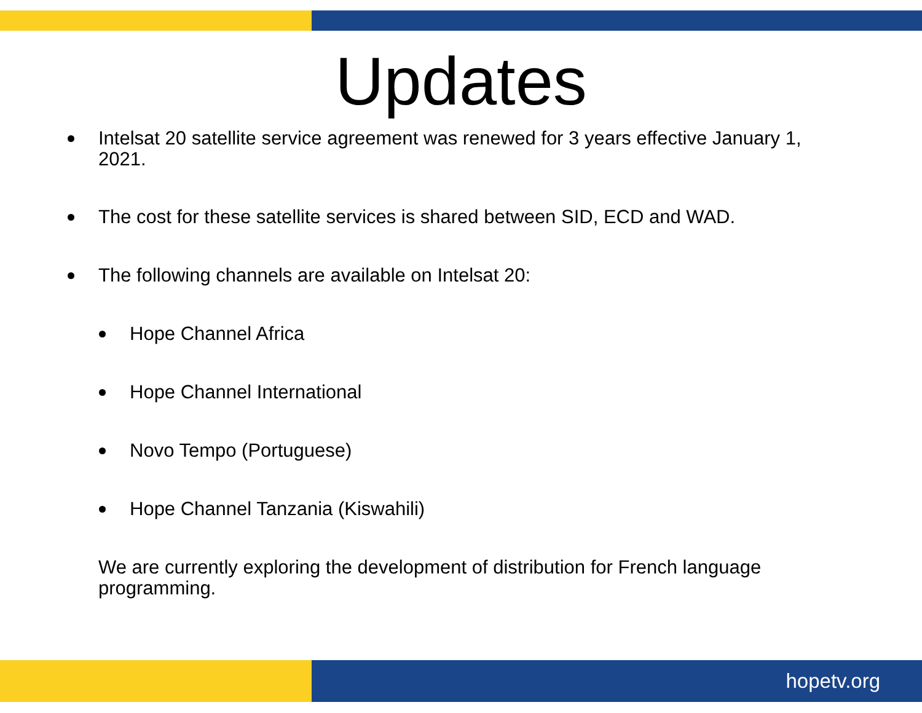Updates
Intelsat 20 satellite service agreement was renewed for 3 years effective January 1, 2021.
The cost for these satellite services is shared between SID, ECD and WAD.
The following channels are available on Intelsat 20:
Hope Channel Africa
Hope Channel International
Novo Tempo (Portuguese)
Hope Channel Tanzania (Kiswahili)
We are currently exploring the development of distribution for French language programming.
hopetv.org